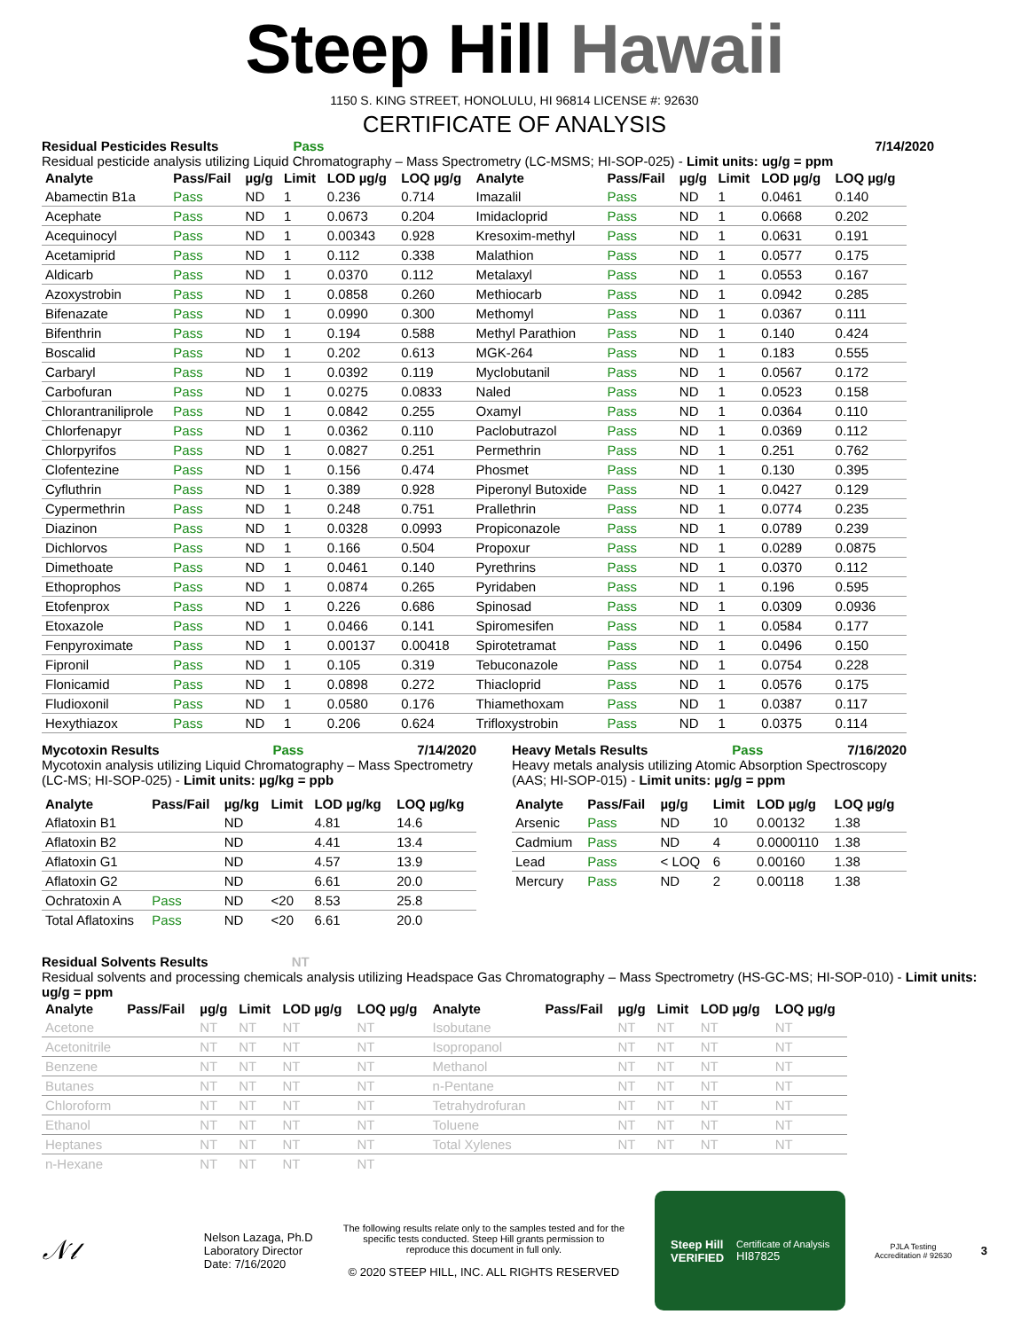Steep Hill Hawaii
1150 S. KING STREET, HONOLULU, HI 96814 LICENSE #: 92630
CERTIFICATE OF ANALYSIS
Residual Pesticides Results Pass 7/14/2020
Residual pesticide analysis utilizing Liquid Chromatography – Mass Spectrometry (LC-MSMS; HI-SOP-025) - Limit units: ug/g = ppm
| Analyte | Pass/Fail | µg/g | Limit | LOD µg/g | LOQ µg/g | Analyte | Pass/Fail | µg/g | Limit | LOD µg/g | LOQ µg/g |
| --- | --- | --- | --- | --- | --- | --- | --- | --- | --- | --- | --- |
| Abamectin B1a | Pass | ND | 1 | 0.236 | 0.714 | Imazalil | Pass | ND | 1 | 0.0461 | 0.140 |
| Acephate | Pass | ND | 1 | 0.0673 | 0.204 | Imidacloprid | Pass | ND | 1 | 0.0668 | 0.202 |
| Acequinocyl | Pass | ND | 1 | 0.00343 | 0.928 | Kresoxim-methyl | Pass | ND | 1 | 0.0631 | 0.191 |
| Acetamiprid | Pass | ND | 1 | 0.112 | 0.338 | Malathion | Pass | ND | 1 | 0.0577 | 0.175 |
| Aldicarb | Pass | ND | 1 | 0.0370 | 0.112 | Metalaxyl | Pass | ND | 1 | 0.0553 | 0.167 |
| Azoxystrobin | Pass | ND | 1 | 0.0858 | 0.260 | Methiocarb | Pass | ND | 1 | 0.0942 | 0.285 |
| Bifenazate | Pass | ND | 1 | 0.0990 | 0.300 | Methomyl | Pass | ND | 1 | 0.0367 | 0.111 |
| Bifenthrin | Pass | ND | 1 | 0.194 | 0.588 | Methyl Parathion | Pass | ND | 1 | 0.140 | 0.424 |
| Boscalid | Pass | ND | 1 | 0.202 | 0.613 | MGK-264 | Pass | ND | 1 | 0.183 | 0.555 |
| Carbaryl | Pass | ND | 1 | 0.0392 | 0.119 | Myclobutanil | Pass | ND | 1 | 0.0567 | 0.172 |
| Carbofuran | Pass | ND | 1 | 0.0275 | 0.0833 | Naled | Pass | ND | 1 | 0.0523 | 0.158 |
| Chlorantraniliprole | Pass | ND | 1 | 0.0842 | 0.255 | Oxamyl | Pass | ND | 1 | 0.0364 | 0.110 |
| Chlorfenapyr | Pass | ND | 1 | 0.0362 | 0.110 | Paclobutrazol | Pass | ND | 1 | 0.0369 | 0.112 |
| Chlorpyrifos | Pass | ND | 1 | 0.0827 | 0.251 | Permethrin | Pass | ND | 1 | 0.251 | 0.762 |
| Clofentezine | Pass | ND | 1 | 0.156 | 0.474 | Phosmet | Pass | ND | 1 | 0.130 | 0.395 |
| Cyfluthrin | Pass | ND | 1 | 0.389 | 0.928 | Piperonyl Butoxide | Pass | ND | 1 | 0.0427 | 0.129 |
| Cypermethrin | Pass | ND | 1 | 0.248 | 0.751 | Prallethrin | Pass | ND | 1 | 0.0774 | 0.235 |
| Diazinon | Pass | ND | 1 | 0.0328 | 0.0993 | Propiconazole | Pass | ND | 1 | 0.0789 | 0.239 |
| Dichlorvos | Pass | ND | 1 | 0.166 | 0.504 | Propoxur | Pass | ND | 1 | 0.0289 | 0.0875 |
| Dimethoate | Pass | ND | 1 | 0.0461 | 0.140 | Pyrethrins | Pass | ND | 1 | 0.0370 | 0.112 |
| Ethoprophos | Pass | ND | 1 | 0.0874 | 0.265 | Pyridaben | Pass | ND | 1 | 0.196 | 0.595 |
| Etofenprox | Pass | ND | 1 | 0.226 | 0.686 | Spinosad | Pass | ND | 1 | 0.0309 | 0.0936 |
| Etoxazole | Pass | ND | 1 | 0.0466 | 0.141 | Spiromesifen | Pass | ND | 1 | 0.0584 | 0.177 |
| Fenpyroximate | Pass | ND | 1 | 0.00137 | 0.00418 | Spirotetramat | Pass | ND | 1 | 0.0496 | 0.150 |
| Fipronil | Pass | ND | 1 | 0.105 | 0.319 | Tebuconazole | Pass | ND | 1 | 0.0754 | 0.228 |
| Flonicamid | Pass | ND | 1 | 0.0898 | 0.272 | Thiacloprid | Pass | ND | 1 | 0.0576 | 0.175 |
| Fludioxonil | Pass | ND | 1 | 0.0580 | 0.176 | Thiamethoxam | Pass | ND | 1 | 0.0387 | 0.117 |
| Hexythiazox | Pass | ND | 1 | 0.206 | 0.624 | Trifloxystrobin | Pass | ND | 1 | 0.0375 | 0.114 |
Mycotoxin Results Pass 7/14/2020
Mycotoxin analysis utilizing Liquid Chromatography – Mass Spectrometry (LC-MS; HI-SOP-025) - Limit units: µg/kg = ppb
| Analyte | Pass/Fail | µg/kg | Limit | LOD µg/kg | LOQ µg/kg |
| --- | --- | --- | --- | --- | --- |
| Aflatoxin B1 | | ND | | 4.81 | 14.6 |
| Aflatoxin B2 | | ND | | 4.41 | 13.4 |
| Aflatoxin G1 | | ND | | 4.57 | 13.9 |
| Aflatoxin G2 | | ND | | 6.61 | 20.0 |
| Ochratoxin A | Pass | ND | <20 | 8.53 | 25.8 |
| Total Aflatoxins | Pass | ND | <20 | 6.61 | 20.0 |
Heavy Metals Results Pass 7/16/2020
Heavy metals analysis utilizing Atomic Absorption Spectroscopy (AAS; HI-SOP-015) - Limit units: µg/g = ppm
| Analyte | Pass/Fail | µg/g | Limit | LOD µg/g | LOQ µg/g |
| --- | --- | --- | --- | --- | --- |
| Arsenic | Pass | ND | 10 | 0.00132 | 1.38 |
| Cadmium | Pass | ND | 4 | 0.0000110 | 1.38 |
| Lead | Pass | < LOQ | 6 | 0.00160 | 1.38 |
| Mercury | Pass | ND | 2 | 0.00118 | 1.38 |
Residual Solvents Results NT
Residual solvents and processing chemicals analysis utilizing Headspace Gas Chromatography – Mass Spectrometry (HS-GC-MS; HI-SOP-010) - Limit units: ug/g = ppm
| Analyte | Pass/Fail | µg/g | Limit | LOD µg/g | LOQ µg/g | Analyte | Pass/Fail | µg/g | Limit | LOD µg/g | LOQ µg/g |
| --- | --- | --- | --- | --- | --- | --- | --- | --- | --- | --- | --- |
| Acetone | | NT | NT | NT | NT | Isobutane | | NT | NT | NT | NT |
| Acetonitrile | | NT | NT | NT | NT | Isopropanol | | NT | NT | NT | NT |
| Benzene | | NT | NT | NT | NT | Methanol | | NT | NT | NT | NT |
| Butanes | | NT | NT | NT | NT | n-Pentane | | NT | NT | NT | NT |
| Chloroform | | NT | NT | NT | NT | Tetrahydrofuran | | NT | NT | NT | NT |
| Ethanol | | NT | NT | NT | NT | Toluene | | NT | NT | NT | NT |
| Heptanes | | NT | NT | NT | NT | Total Xylenes | | NT | NT | NT | NT |
| n-Hexane | | NT | NT | NT | NT | | | | | | |
𝒩𝓁
Nelson Lazaga, Ph.D
Laboratory Director
Date: 7/16/2020
The following results relate only to the samples tested and for the specific tests conducted. Steep Hill grants permission to reproduce this document in full only.
© 2020 STEEP HILL, INC. ALL RIGHTS RESERVED
Steep Hill
VERIFIED
Certificate of Analysis
HI87825
PJLA Testing
Accreditation # 92630
3